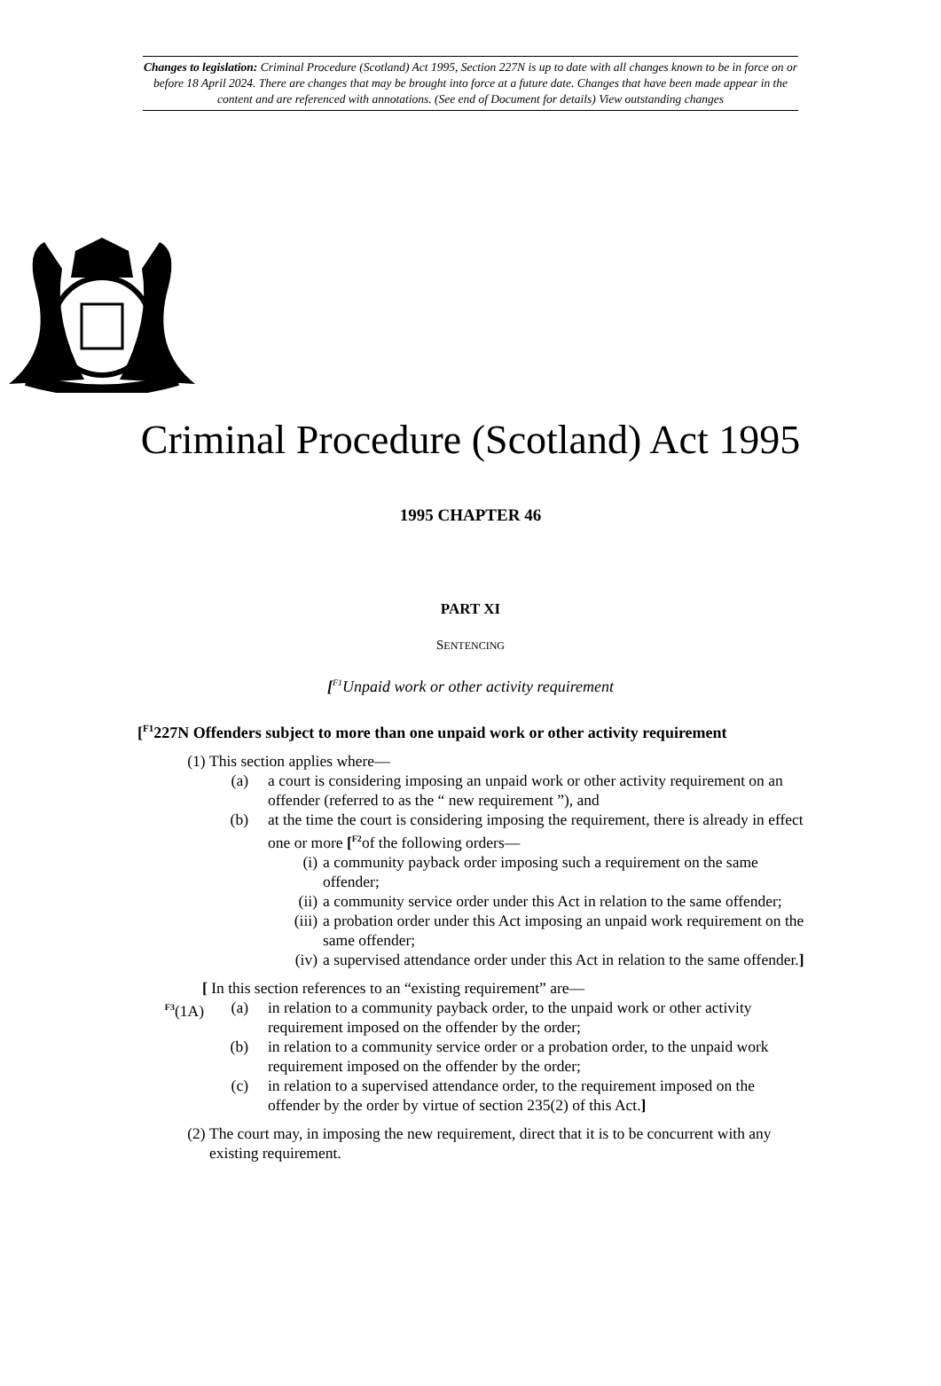Changes to legislation: Criminal Procedure (Scotland) Act 1995, Section 227N is up to date with all changes known to be in force on or before 18 April 2024. There are changes that may be brought into force at a future date. Changes that have been made appear in the content and are referenced with annotations. (See end of Document for details) View outstanding changes
Criminal Procedure (Scotland) Act 1995
1995 CHAPTER 46
PART XI
SENTENCING
[<sup>F1</sup>Unpaid work or other activity requirement
[<sup>F1</sup>227N Offenders subject to more than one unpaid work or other activity requirement
(1) This section applies where—
(a) a court is considering imposing an unpaid work or other activity requirement on an offender (referred to as the “ new requirement ”), and
(b) at the time the court is considering imposing the requirement, there is already in effect one or more [<sup>F2</sup>of the following orders—
(i) a community payback order imposing such a requirement on the same offender;
(ii) a community service order under this Act in relation to the same offender;
(iii) a probation order under this Act imposing an unpaid work requirement on the same offender;
(iv) a supervised attendance order under this Act in relation to the same offender.]
[ In this section references to an “existing requirement” are—
<sup>F3</sup>(1A) (a) in relation to a community payback order, to the unpaid work or other activity requirement imposed on the offender by the order;
(b) in relation to a community service order or a probation order, to the unpaid work requirement imposed on the offender by the order;
(c) in relation to a supervised attendance order, to the requirement imposed on the offender by the order by virtue of section 235(2) of this Act.]
(2) The court may, in imposing the new requirement, direct that it is to be concurrent with any existing requirement.